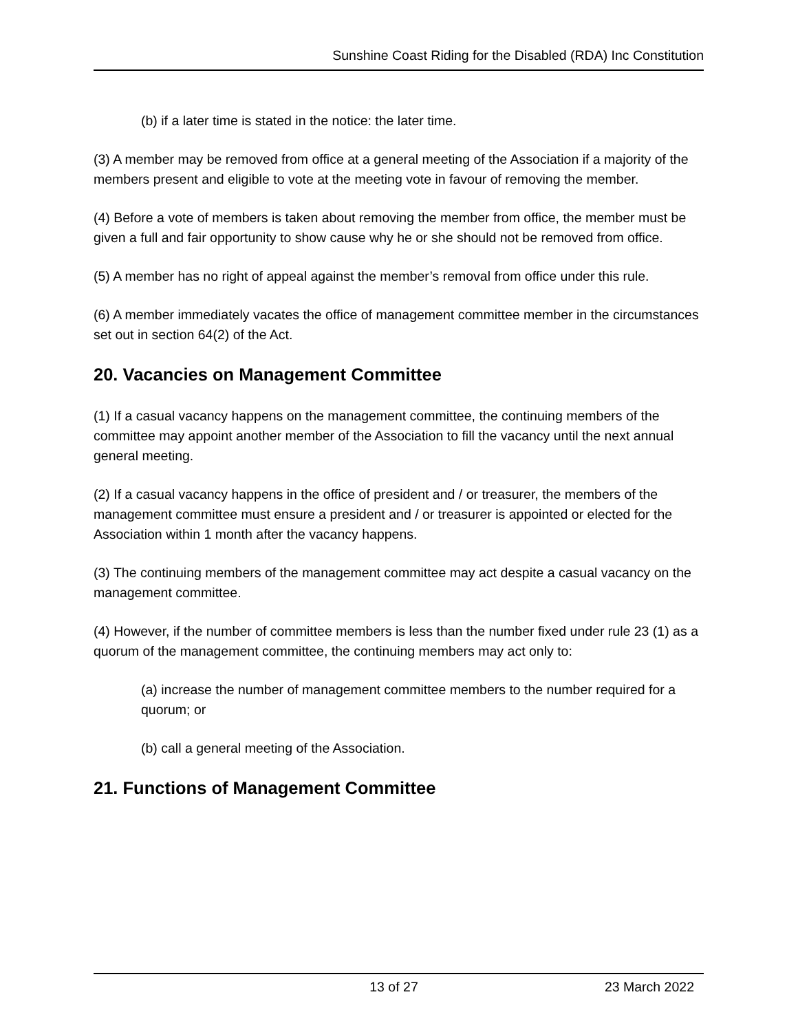Sunshine Coast Riding for the Disabled (RDA) Inc Constitution
(b) if a later time is stated in the notice: the later time.
(3) A member may be removed from office at a general meeting of the Association if a majority of the members present and eligible to vote at the meeting vote in favour of removing the member.
(4) Before a vote of members is taken about removing the member from office, the member must be given a full and fair opportunity to show cause why he or she should not be removed from office.
(5) A member has no right of appeal against the member’s removal from office under this rule.
(6) A member immediately vacates the office of management committee member in the circumstances set out in section 64(2) of the Act.
20. Vacancies on Management Committee
(1) If a casual vacancy happens on the management committee, the continuing members of the committee may appoint another member of the Association to fill the vacancy until the next annual general meeting.
(2) If a casual vacancy happens in the office of president and / or treasurer, the members of the management committee must ensure a president and / or treasurer is appointed or elected for the Association within 1 month after the vacancy happens.
(3) The continuing members of the management committee may act despite a casual vacancy on the management committee.
(4) However, if the number of committee members is less than the number fixed under rule 23 (1) as a quorum of the management committee, the continuing members may act only to:
(a) increase the number of management committee members to the number required for a quorum; or
(b) call a general meeting of the Association.
21. Functions of Management Committee
13 of 27 23 March 2022